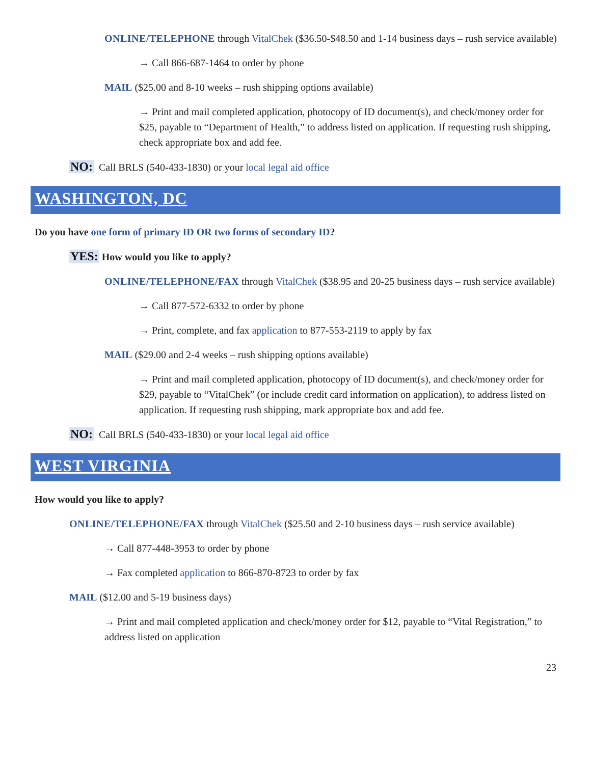ONLINE/TELEPHONE through VitalChek ($36.50-$48.50 and 1-14 business days – rush service available)
→ Call 866-687-1464 to order by phone
MAIL ($25.00 and 8-10 weeks – rush shipping options available)
→ Print and mail completed application, photocopy of ID document(s), and check/money order for $25, payable to “Department of Health,” to address listed on application. If requesting rush shipping, check appropriate box and add fee.
NO: Call BRLS (540-433-1830) or your local legal aid office
WASHINGTON, DC
Do you have one form of primary ID OR two forms of secondary ID?
YES: How would you like to apply?
ONLINE/TELEPHONE/FAX through VitalChek ($38.95 and 20-25 business days – rush service available)
→ Call 877-572-6332 to order by phone
→ Print, complete, and fax application to 877-553-2119 to apply by fax
MAIL ($29.00 and 2-4 weeks – rush shipping options available)
→ Print and mail completed application, photocopy of ID document(s), and check/money order for $29, payable to “VitalChek” (or include credit card information on application), to address listed on application. If requesting rush shipping, mark appropriate box and add fee.
NO: Call BRLS (540-433-1830) or your local legal aid office
WEST VIRGINIA
How would you like to apply?
ONLINE/TELEPHONE/FAX through VitalChek ($25.50 and 2-10 business days – rush service available)
→ Call 877-448-3953 to order by phone
→ Fax completed application to 866-870-8723 to order by fax
MAIL ($12.00 and 5-19 business days)
→ Print and mail completed application and check/money order for $12, payable to “Vital Registration,” to address listed on application
23